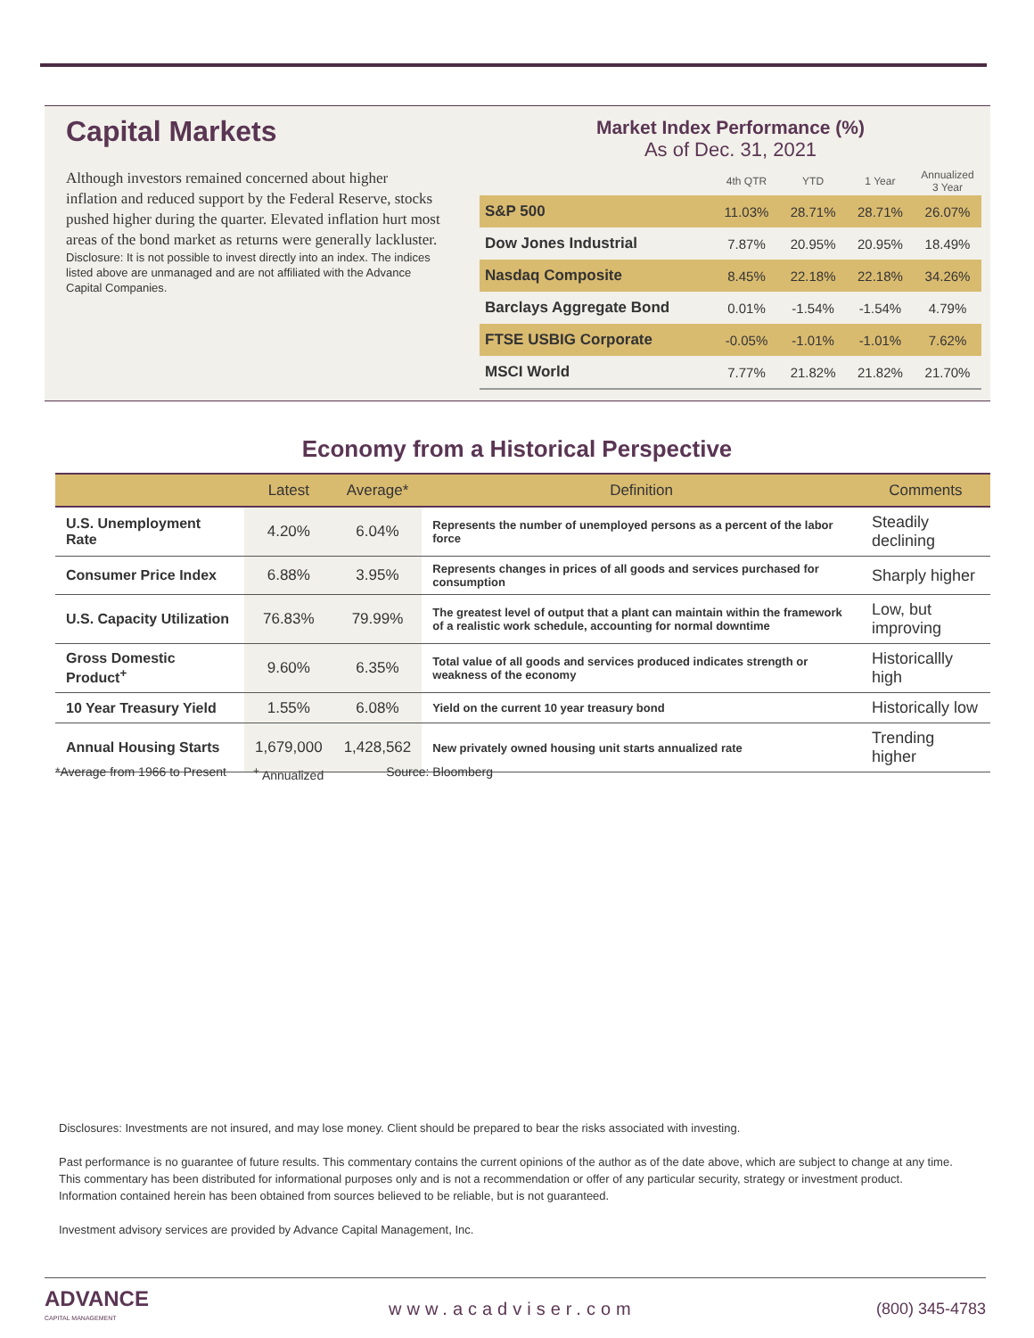Capital Markets
Although investors remained concerned about higher inflation and reduced support by the Federal Reserve, stocks pushed higher during the quarter. Elevated inflation hurt most areas of the bond market as returns were generally lackluster.
Disclosure: It is not possible to invest directly into an index. The indices listed above are unmanaged and are not affiliated with the Advance Capital Companies.
Market Index Performance (%)
As of Dec. 31, 2021
| | 4th QTR | YTD | 1 Year | Annualized 3 Year |
| --- | --- | --- | --- | --- |
| S&P 500 | 11.03% | 28.71% | 28.71% | 26.07% |
| Dow Jones Industrial | 7.87% | 20.95% | 20.95% | 18.49% |
| Nasdaq Composite | 8.45% | 22.18% | 22.18% | 34.26% |
| Barclays Aggregate Bond | 0.01% | -1.54% | -1.54% | 4.79% |
| FTSE USBIG Corporate | -0.05% | -1.01% | -1.01% | 7.62% |
| MSCI World | 7.77% | 21.82% | 21.82% | 21.70% |
Economy from a Historical Perspective
| | Latest | Average* | Definition | Comments |
| --- | --- | --- | --- | --- |
| U.S. Unemployment Rate | 4.20% | 6.04% | Represents the number of unemployed persons as a percent of the labor force | Steadily declining |
| Consumer Price Index | 6.88% | 3.95% | Represents changes in prices of all goods and services purchased for consumption | Sharply higher |
| U.S. Capacity Utilization | 76.83% | 79.99% | The greatest level of output that a plant can maintain within the framework of a realistic work schedule, accounting for normal downtime | Low, but improving |
| Gross Domestic Product<sup>+</sup> | 9.60% | 6.35% | Total value of all goods and services produced indicates strength or weakness of the economy | Historicallly high |
| 10 Year Treasury Yield | 1.55% | 6.08% | Yield on the current 10 year treasury bond | Historically low |
| Annual Housing Starts | 1,679,000 | 1,428,562 | New privately owned housing unit starts annualized rate | Trending higher |
*Average from 1966 to Present <sup>+</sup> Annualized Source: Bloomberg
Disclosures: Investments are not insured, and may lose money. Client should be prepared to bear the risks associated with investing.
Past performance is no guarantee of future results. This commentary contains the current opinions of the author as of the date above, which are subject to change at any time. This commentary has been distributed for informational purposes only and is not a recommendation or offer of any particular security, strategy or investment product. Information contained herein has been obtained from sources believed to be reliable, but is not guaranteed.
Investment advisory services are provided by Advance Capital Management, Inc.
ADVANCE
CAPITAL MANAGEMENT
www.acadviser.com (800) 345-4783